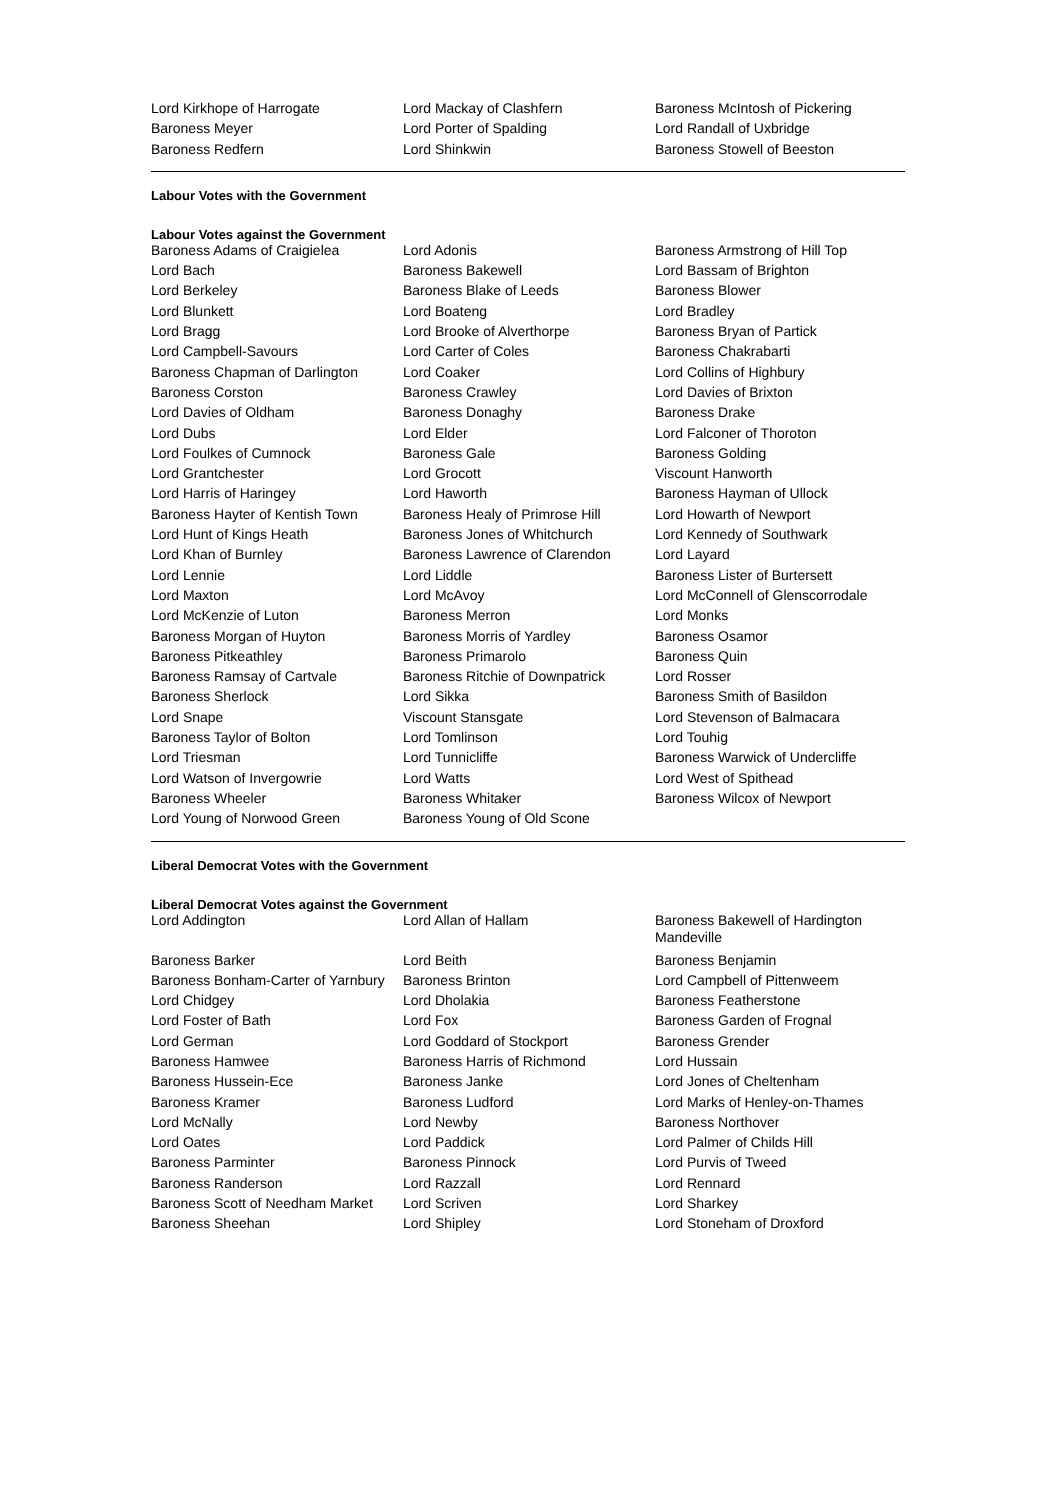| Lord Kirkhope of Harrogate | Lord Mackay of Clashfern | Baroness McIntosh of Pickering |
| Baroness Meyer | Lord Porter of Spalding | Lord Randall of Uxbridge |
| Baroness Redfern | Lord Shinkwin | Baroness Stowell of Beeston |
Labour Votes with the Government
Labour Votes against the Government
| Baroness Adams of Craigielea | Lord Adonis | Baroness Armstrong of Hill Top |
| Lord Bach | Baroness Bakewell | Lord Bassam of Brighton |
| Lord Berkeley | Baroness Blake of Leeds | Baroness Blower |
| Lord Blunkett | Lord Boateng | Lord Bradley |
| Lord Bragg | Lord Brooke of Alverthorpe | Baroness Bryan of Partick |
| Lord Campbell-Savours | Lord Carter of Coles | Baroness Chakrabarti |
| Baroness Chapman of Darlington | Lord Coaker | Lord Collins of Highbury |
| Baroness Corston | Baroness Crawley | Lord Davies of Brixton |
| Lord Davies of Oldham | Baroness Donaghy | Baroness Drake |
| Lord Dubs | Lord Elder | Lord Falconer of Thoroton |
| Lord Foulkes of Cumnock | Baroness Gale | Baroness Golding |
| Lord Grantchester | Lord Grocott | Viscount Hanworth |
| Lord Harris of Haringey | Lord Haworth | Baroness Hayman of Ullock |
| Baroness Hayter of Kentish Town | Baroness Healy of Primrose Hill | Lord Howarth of Newport |
| Lord Hunt of Kings Heath | Baroness Jones of Whitchurch | Lord Kennedy of Southwark |
| Lord Khan of Burnley | Baroness Lawrence of Clarendon | Lord Layard |
| Lord Lennie | Lord Liddle | Baroness Lister of Burtersett |
| Lord Maxton | Lord McAvoy | Lord McConnell of Glenscorrodale |
| Lord McKenzie of Luton | Baroness Merron | Lord Monks |
| Baroness Morgan of Huyton | Baroness Morris of Yardley | Baroness Osamor |
| Baroness Pitkeathley | Baroness Primarolo | Baroness Quin |
| Baroness Ramsay of Cartvale | Baroness Ritchie of Downpatrick | Lord Rosser |
| Baroness Sherlock | Lord Sikka | Baroness Smith of Basildon |
| Lord Snape | Viscount Stansgate | Lord Stevenson of Balmacara |
| Baroness Taylor of Bolton | Lord Tomlinson | Lord Touhig |
| Lord Triesman | Lord Tunnicliffe | Baroness Warwick of Undercliffe |
| Lord Watson of Invergowrie | Lord Watts | Lord West of Spithead |
| Baroness Wheeler | Baroness Whitaker | Baroness Wilcox of Newport |
| Lord Young of Norwood Green | Baroness Young of Old Scone | |
Liberal Democrat Votes with the Government
Liberal Democrat Votes against the Government
| Lord Addington | Lord Allan of Hallam | Baroness Bakewell of Hardington Mandeville |
| Baroness Barker | Lord Beith | Baroness Benjamin |
| Baroness Bonham-Carter of Yarnbury | Baroness Brinton | Lord Campbell of Pittenweem |
| Lord Chidgey | Lord Dholakia | Baroness Featherstone |
| Lord Foster of Bath | Lord Fox | Baroness Garden of Frognal |
| Lord German | Lord Goddard of Stockport | Baroness Grender |
| Baroness Hamwee | Baroness Harris of Richmond | Lord Hussain |
| Baroness Hussein-Ece | Baroness Janke | Lord Jones of Cheltenham |
| Baroness Kramer | Baroness Ludford | Lord Marks of Henley-on-Thames |
| Lord McNally | Lord Newby | Baroness Northover |
| Lord Oates | Lord Paddick | Lord Palmer of Childs Hill |
| Baroness Parminter | Baroness Pinnock | Lord Purvis of Tweed |
| Baroness Randerson | Lord Razzall | Lord Rennard |
| Baroness Scott of Needham Market | Lord Scriven | Lord Sharkey |
| Baroness Sheehan | Lord Shipley | Lord Stoneham of Droxford |